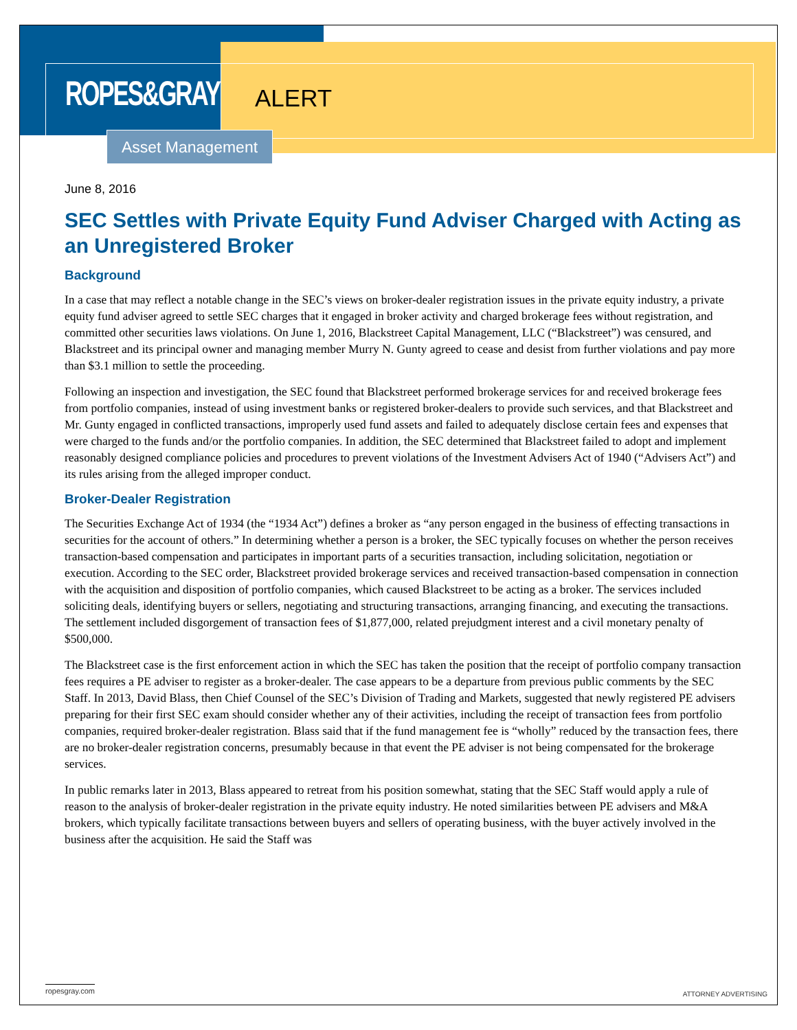ROPES&GRAY ALERT
Asset Management
June 8, 2016
SEC Settles with Private Equity Fund Adviser Charged with Acting as an Unregistered Broker
Background
In a case that may reflect a notable change in the SEC’s views on broker-dealer registration issues in the private equity industry, a private equity fund adviser agreed to settle SEC charges that it engaged in broker activity and charged brokerage fees without registration, and committed other securities laws violations. On June 1, 2016, Blackstreet Capital Management, LLC (“Blackstreet”) was censured, and Blackstreet and its principal owner and managing member Murry N. Gunty agreed to cease and desist from further violations and pay more than $3.1 million to settle the proceeding.
Following an inspection and investigation, the SEC found that Blackstreet performed brokerage services for and received brokerage fees from portfolio companies, instead of using investment banks or registered broker-dealers to provide such services, and that Blackstreet and Mr. Gunty engaged in conflicted transactions, improperly used fund assets and failed to adequately disclose certain fees and expenses that were charged to the funds and/or the portfolio companies. In addition, the SEC determined that Blackstreet failed to adopt and implement reasonably designed compliance policies and procedures to prevent violations of the Investment Advisers Act of 1940 (“Advisers Act”) and its rules arising from the alleged improper conduct.
Broker-Dealer Registration
The Securities Exchange Act of 1934 (the “1934 Act”) defines a broker as “any person engaged in the business of effecting transactions in securities for the account of others.” In determining whether a person is a broker, the SEC typically focuses on whether the person receives transaction-based compensation and participates in important parts of a securities transaction, including solicitation, negotiation or execution. According to the SEC order, Blackstreet provided brokerage services and received transaction-based compensation in connection with the acquisition and disposition of portfolio companies, which caused Blackstreet to be acting as a broker. The services included soliciting deals, identifying buyers or sellers, negotiating and structuring transactions, arranging financing, and executing the transactions. The settlement included disgorgement of transaction fees of $1,877,000, related prejudgment interest and a civil monetary penalty of $500,000.
The Blackstreet case is the first enforcement action in which the SEC has taken the position that the receipt of portfolio company transaction fees requires a PE adviser to register as a broker-dealer. The case appears to be a departure from previous public comments by the SEC Staff. In 2013, David Blass, then Chief Counsel of the SEC’s Division of Trading and Markets, suggested that newly registered PE advisers preparing for their first SEC exam should consider whether any of their activities, including the receipt of transaction fees from portfolio companies, required broker-dealer registration. Blass said that if the fund management fee is “wholly” reduced by the transaction fees, there are no broker-dealer registration concerns, presumably because in that event the PE adviser is not being compensated for the brokerage services.
In public remarks later in 2013, Blass appeared to retreat from his position somewhat, stating that the SEC Staff would apply a rule of reason to the analysis of broker-dealer registration in the private equity industry. He noted similarities between PE advisers and M&A brokers, which typically facilitate transactions between buyers and sellers of operating business, with the buyer actively involved in the business after the acquisition. He said the Staff was
ropesgray.com
ATTORNEY ADVERTISING